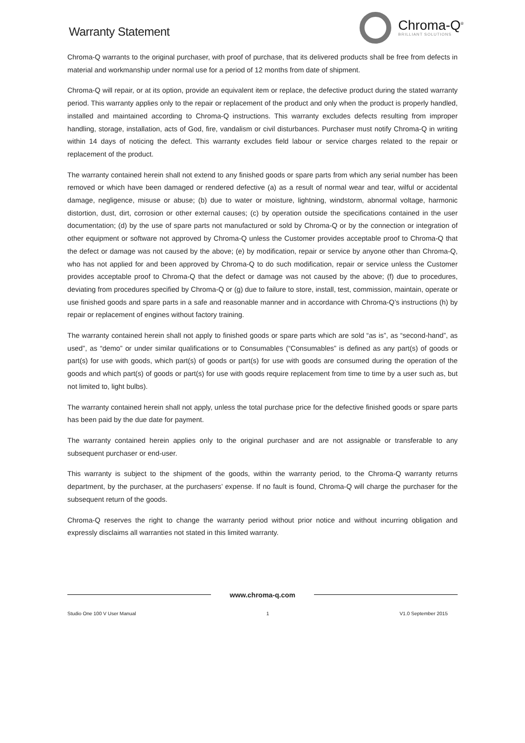Warranty Statement
Chroma-Q<sup>®</sup>
BRILLIANT SOLUTIONS
Chroma-Q warrants to the original purchaser, with proof of purchase, that its delivered products shall be free from defects in material and workmanship under normal use for a period of 12 months from date of shipment.
Chroma-Q will repair, or at its option, provide an equivalent item or replace, the defective product during the stated warranty period. This warranty applies only to the repair or replacement of the product and only when the product is properly handled, installed and maintained according to Chroma-Q instructions. This warranty excludes defects resulting from improper handling, storage, installation, acts of God, fire, vandalism or civil disturbances. Purchaser must notify Chroma-Q in writing within 14 days of noticing the defect. This warranty excludes field labour or service charges related to the repair or replacement of the product.
The warranty contained herein shall not extend to any finished goods or spare parts from which any serial number has been removed or which have been damaged or rendered defective (a) as a result of normal wear and tear, wilful or accidental damage, negligence, misuse or abuse; (b) due to water or moisture, lightning, windstorm, abnormal voltage, harmonic distortion, dust, dirt, corrosion or other external causes; (c) by operation outside the specifications contained in the user documentation; (d) by the use of spare parts not manufactured or sold by Chroma-Q or by the connection or integration of other equipment or software not approved by Chroma-Q unless the Customer provides acceptable proof to Chroma-Q that the defect or damage was not caused by the above; (e) by modification, repair or service by anyone other than Chroma-Q, who has not applied for and been approved by Chroma-Q to do such modification, repair or service unless the Customer provides acceptable proof to Chroma-Q that the defect or damage was not caused by the above; (f) due to procedures, deviating from procedures specified by Chroma-Q or (g) due to failure to store, install, test, commission, maintain, operate or use finished goods and spare parts in a safe and reasonable manner and in accordance with Chroma-Q’s instructions (h) by repair or replacement of engines without factory training.
The warranty contained herein shall not apply to finished goods or spare parts which are sold “as is”, as “second-hand”, as used”, as “demo” or under similar qualifications or to Consumables (“Consumables” is defined as any part(s) of goods or part(s) for use with goods, which part(s) of goods or part(s) for use with goods are consumed during the operation of the goods and which part(s) of goods or part(s) for use with goods require replacement from time to time by a user such as, but not limited to, light bulbs).
The warranty contained herein shall not apply, unless the total purchase price for the defective finished goods or spare parts has been paid by the due date for payment.
The warranty contained herein applies only to the original purchaser and are not assignable or transferable to any subsequent purchaser or end-user.
This warranty is subject to the shipment of the goods, within the warranty period, to the Chroma-Q warranty returns department, by the purchaser, at the purchasers’ expense. If no fault is found, Chroma-Q will charge the purchaser for the subsequent return of the goods.
Chroma-Q reserves the right to change the warranty period without prior notice and without incurring obligation and expressly disclaims all warranties not stated in this limited warranty.
www.chroma-q.com
Studio One 100 V User Manual 1 V1.0 September 2015